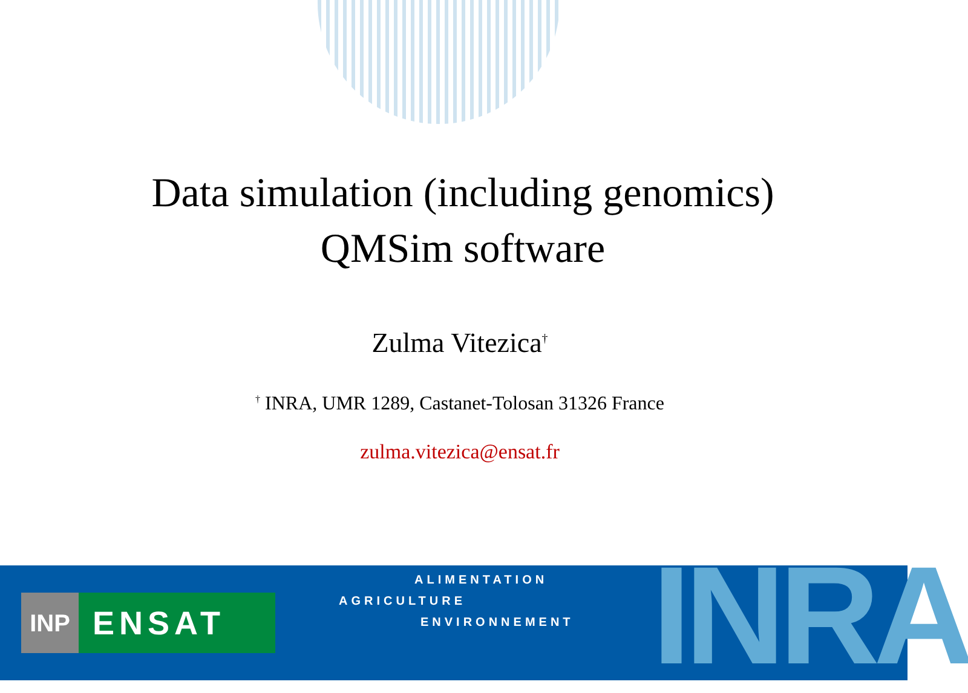Data simulation (including genomics)
QMSim software
Zulma Vitezica<sup>†</sup>
<sup>†</sup> INRA, UMR 1289, Castanet-Tolosan 31326 France
zulma.vitezica@ensat.fr
ALIMENTATION
AGRICULTURE
ENVIRONNEMENT
INP ENSAT
INRA